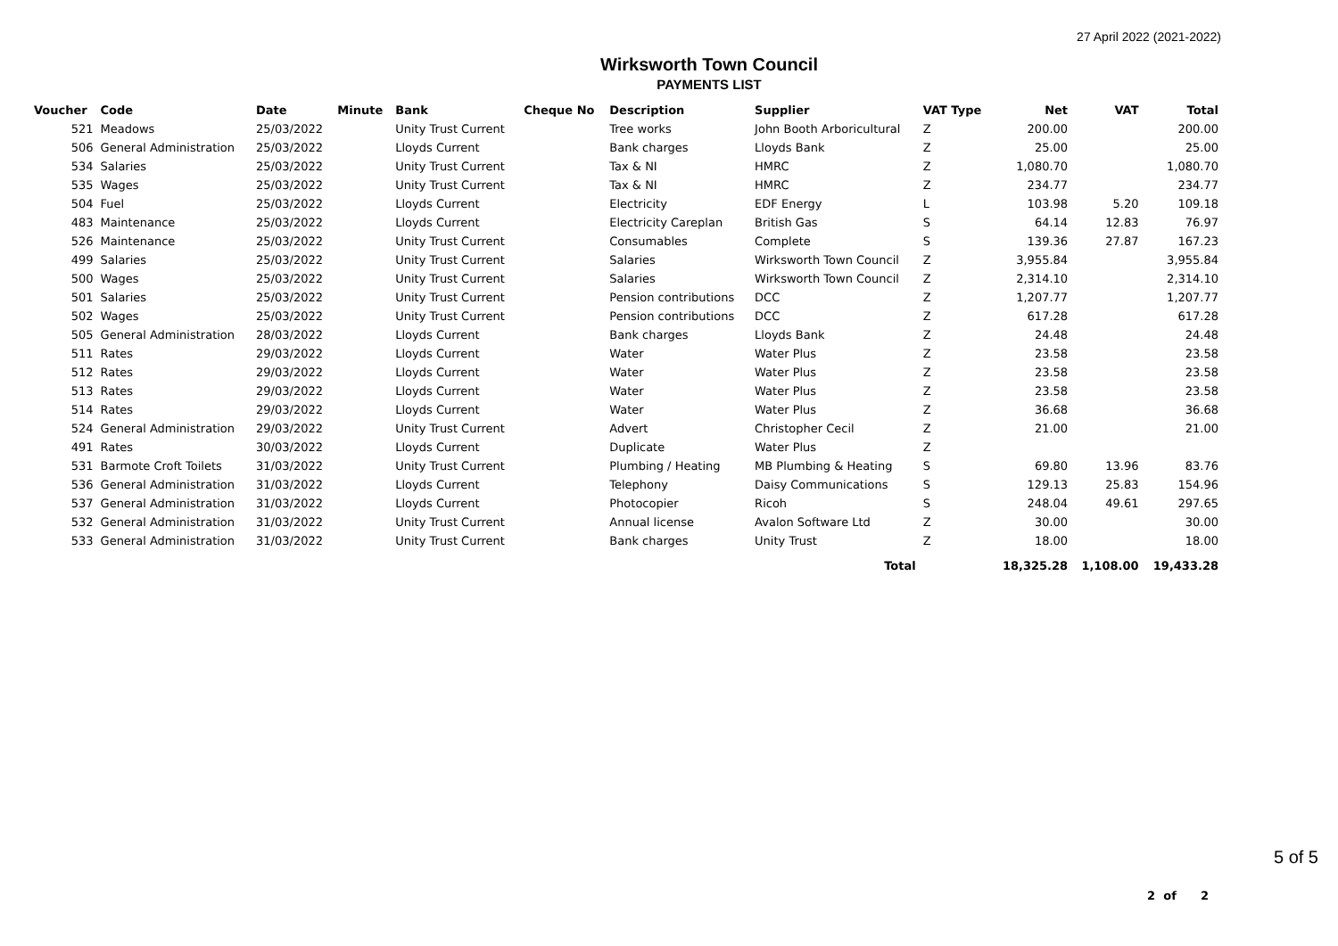27 April 2022 (2021-2022)
Wirksworth Town Council
PAYMENTS LIST
| Voucher | Code | Date | Minute | Bank | Cheque No | Description | Supplier | VAT Type | Net | VAT | Total |
| --- | --- | --- | --- | --- | --- | --- | --- | --- | --- | --- | --- |
| 521 | Meadows | 25/03/2022 | | Unity Trust Current | | Tree works | John Booth Arboricultural | Z | 200.00 | | 200.00 |
| 506 | General Administration | 25/03/2022 | | Lloyds Current | | Bank charges | Lloyds Bank | Z | 25.00 | | 25.00 |
| 534 | Salaries | 25/03/2022 | | Unity Trust Current | | Tax & NI | HMRC | Z | 1,080.70 | | 1,080.70 |
| 535 | Wages | 25/03/2022 | | Unity Trust Current | | Tax & NI | HMRC | Z | 234.77 | | 234.77 |
| 504 | Fuel | 25/03/2022 | | Lloyds Current | | Electricity | EDF Energy | L | 103.98 | 5.20 | 109.18 |
| 483 | Maintenance | 25/03/2022 | | Lloyds Current | | Electricity Careplan | British Gas | S | 64.14 | 12.83 | 76.97 |
| 526 | Maintenance | 25/03/2022 | | Unity Trust Current | | Consumables | Complete | S | 139.36 | 27.87 | 167.23 |
| 499 | Salaries | 25/03/2022 | | Unity Trust Current | | Salaries | Wirksworth Town Council | Z | 3,955.84 | | 3,955.84 |
| 500 | Wages | 25/03/2022 | | Unity Trust Current | | Salaries | Wirksworth Town Council | Z | 2,314.10 | | 2,314.10 |
| 501 | Salaries | 25/03/2022 | | Unity Trust Current | | Pension contributions | DCC | Z | 1,207.77 | | 1,207.77 |
| 502 | Wages | 25/03/2022 | | Unity Trust Current | | Pension contributions | DCC | Z | 617.28 | | 617.28 |
| 505 | General Administration | 28/03/2022 | | Lloyds Current | | Bank charges | Lloyds Bank | Z | 24.48 | | 24.48 |
| 511 | Rates | 29/03/2022 | | Lloyds Current | | Water | Water Plus | Z | 23.58 | | 23.58 |
| 512 | Rates | 29/03/2022 | | Lloyds Current | | Water | Water Plus | Z | 23.58 | | 23.58 |
| 513 | Rates | 29/03/2022 | | Lloyds Current | | Water | Water Plus | Z | 23.58 | | 23.58 |
| 514 | Rates | 29/03/2022 | | Lloyds Current | | Water | Water Plus | Z | 36.68 | | 36.68 |
| 524 | General Administration | 29/03/2022 | | Unity Trust Current | | Advert | Christopher Cecil | Z | 21.00 | | 21.00 |
| 491 | Rates | 30/03/2022 | | Lloyds Current | | Duplicate | Water Plus | Z | | | |
| 531 | Barmote Croft Toilets | 31/03/2022 | | Unity Trust Current | | Plumbing / Heating | MB Plumbing & Heating | S | 69.80 | 13.96 | 83.76 |
| 536 | General Administration | 31/03/2022 | | Lloyds Current | | Telephony | Daisy Communications | S | 129.13 | 25.83 | 154.96 |
| 537 | General Administration | 31/03/2022 | | Lloyds Current | | Photocopier | Ricoh | S | 248.04 | 49.61 | 297.65 |
| 532 | General Administration | 31/03/2022 | | Unity Trust Current | | Annual license | Avalon Software Ltd | Z | 30.00 | | 30.00 |
| 533 | General Administration | 31/03/2022 | | Unity Trust Current | | Bank charges | Unity Trust | Z | 18.00 | | 18.00 |
| | | | | | | | Total | | 18,325.28 | 1,108.00 | 19,433.28 |
5 of 5
2 of 2